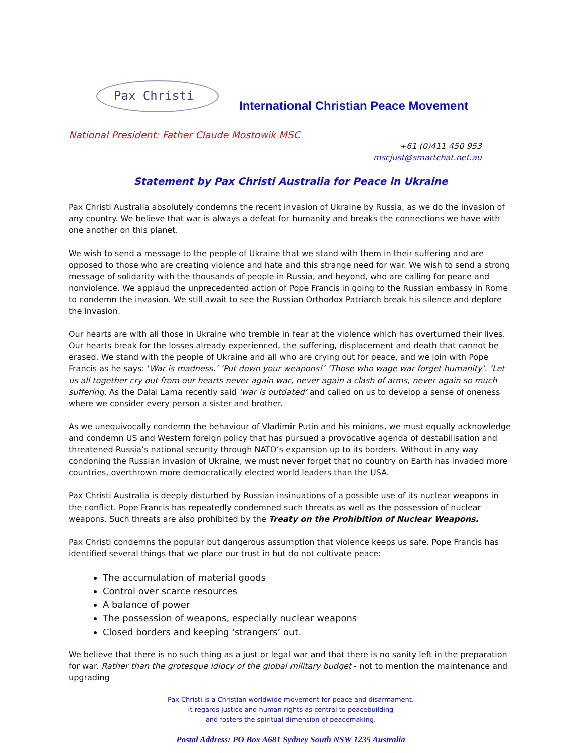Pax Christi
International Christian Peace Movement
National President: Father Claude Mostowik MSC
+61 (0)411 450 953
mscjust@smartchat.net.au
Statement by Pax Christi Australia for Peace in Ukraine
Pax Christi Australia absolutely condemns the recent invasion of Ukraine by Russia, as we do the invasion of any country. We believe that war is always a defeat for humanity and breaks the connections we have with one another on this planet.
We wish to send a message to the people of Ukraine that we stand with them in their suffering and are opposed to those who are creating violence and hate and this strange need for war. We wish to send a strong message of solidarity with the thousands of people in Russia, and beyond, who are calling for peace and nonviolence. We applaud the unprecedented action of Pope Francis in going to the Russian embassy in Rome to condemn the invasion. We still await to see the Russian Orthodox Patriarch break his silence and deplore the invasion.
Our hearts are with all those in Ukraine who tremble in fear at the violence which has overturned their lives. Our hearts break for the losses already experienced, the suffering, displacement and death that cannot be erased. We stand with the people of Ukraine and all who are crying out for peace, and we join with Pope Francis as he says: ‘War is madness.’ ‘Put down your weapons!’ ‘Those who wage war forget humanity’. ‘Let us all together cry out from our hearts never again war, never again a clash of arms, never again so much suffering. As the Dalai Lama recently said ‘war is outdated’ and called on us to develop a sense of oneness where we consider every person a sister and brother.
As we unequivocally condemn the behaviour of Vladimir Putin and his minions, we must equally acknowledge and condemn US and Western foreign policy that has pursued a provocative agenda of destabilisation and threatened Russia’s national security through NATO’s expansion up to its borders. Without in any way condoning the Russian invasion of Ukraine, we must never forget that no country on Earth has invaded more countries, overthrown more democratically elected world leaders than the USA.
Pax Christi Australia is deeply disturbed by Russian insinuations of a possible use of its nuclear weapons in the conflict. Pope Francis has repeatedly condemned such threats as well as the possession of nuclear weapons. Such threats are also prohibited by the Treaty on the Prohibition of Nuclear Weapons.
Pax Christi condemns the popular but dangerous assumption that violence keeps us safe. Pope Francis has identified several things that we place our trust in but do not cultivate peace:
The accumulation of material goods
Control over scarce resources
A balance of power
The possession of weapons, especially nuclear weapons
Closed borders and keeping ‘strangers’ out.
We believe that there is no such thing as a just or legal war and that there is no sanity left in the preparation for war. Rather than the grotesque idiocy of the global military budget - not to mention the maintenance and upgrading
Pax Christi is a Christian worldwide movement for peace and disarmament.
It regards justice and human rights as central to peacebuilding
and fosters the spiritual dimension of peacemaking.
Postal Address: PO Box A681 Sydney South NSW 1235 Australia